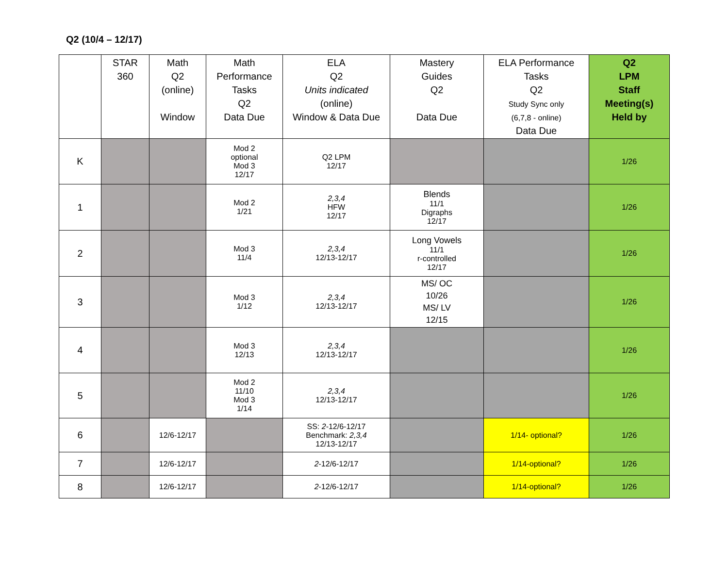Q2 (10/4 – 12/17)
| | STAR 360 | Math Q2 (online) Window | Math Performance Tasks Q2 Data Due | ELA Q2 Units indicated (online) Window & Data Due | Mastery Guides Q2 Data Due | ELA Performance Tasks Q2 Study Sync only (6,7,8 - online) Data Due | Q2 LPM Staff Meeting(s) Held by |
| --- | --- | --- | --- | --- | --- | --- | --- |
| K | | | Mod 2 optional Mod 3 12/17 | Q2 LPM 12/17 | | | 1/26 |
| 1 | | | Mod 2 1/21 | 2,3,4 HFW 12/17 | Blends 11/1 Digraphs 12/17 | | 1/26 |
| 2 | | | Mod 3 11/4 | 2,3,4 12/13-12/17 | Long Vowels 11/1 r-controlled 12/17 | | 1/26 |
| 3 | | | Mod 3 1/12 | 2,3,4 12/13-12/17 | MS/ OC 10/26 MS/ LV 12/15 | | 1/26 |
| 4 | | | Mod 3 12/13 | 2,3,4 12/13-12/17 | | | 1/26 |
| 5 | | | Mod 2 11/10 Mod 3 1/14 | 2,3,4 12/13-12/17 | | | 1/26 |
| 6 | | 12/6-12/17 | | SS: 2 -12/6-12/17 Benchmark: 2,3,4 12/13-12/17 | | 1/14- optional? | 1/26 |
| 7 | | 12/6-12/17 | | 2 -12/6-12/17 | | 1/14-optional? | 1/26 |
| 8 | | 12/6-12/17 | | 2 -12/6-12/17 | | 1/14-optional? | 1/26 |